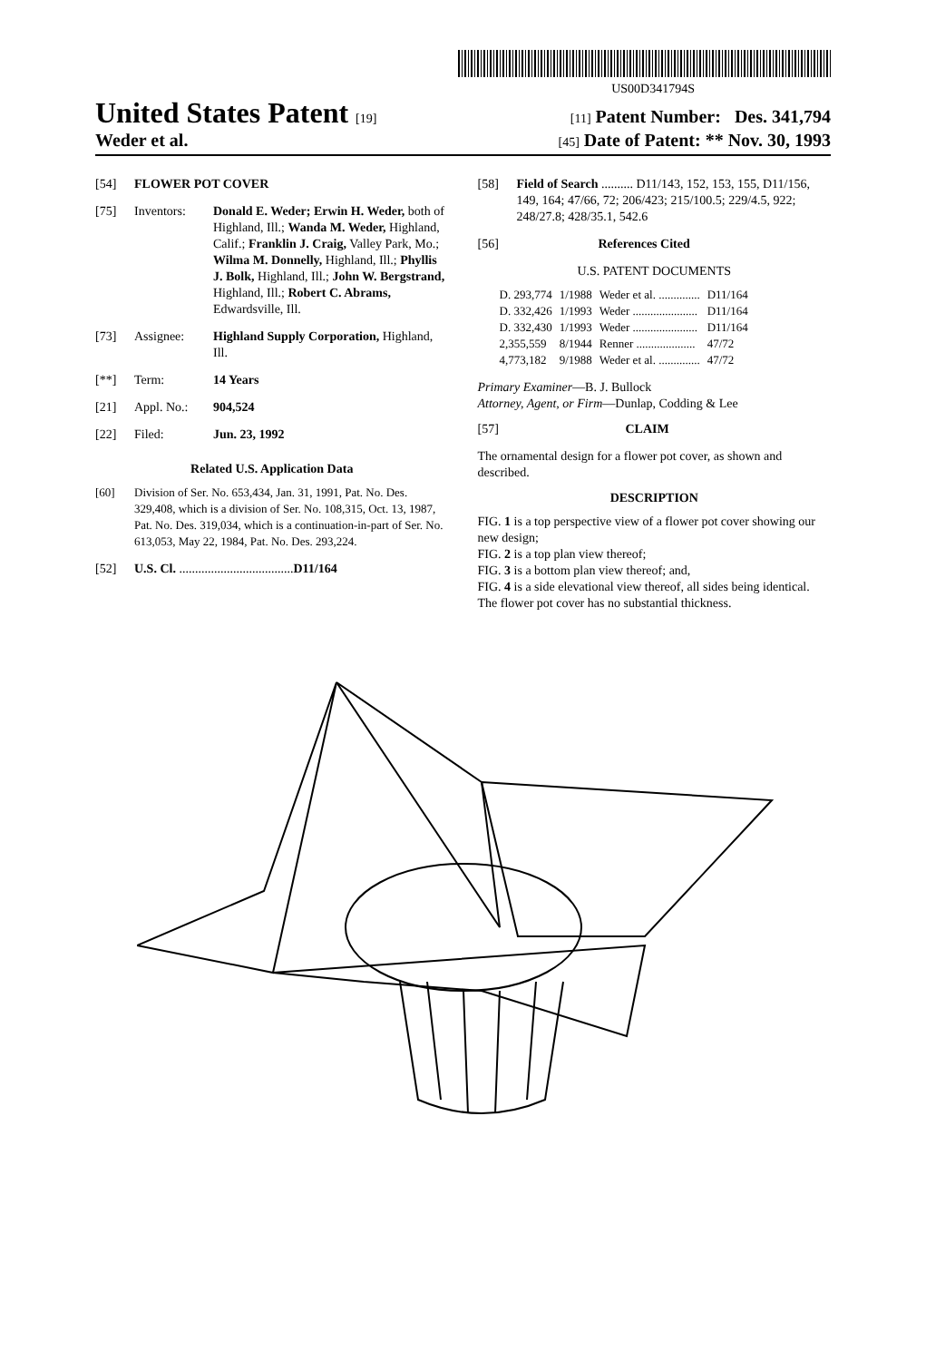US00D341794S
United States Patent [19] [11] Patent Number: Des. 341,794
Weder et al. [45] Date of Patent: ** Nov. 30, 1993
[54] FLOWER POT COVER
[75] Inventors: Donald E. Weder; Erwin H. Weder, both of Highland, Ill.; Wanda M. Weder, Highland, Calif.; Franklin J. Craig, Valley Park, Mo.; Wilma M. Donnelly, Highland, Ill.; Phyllis J. Bolk, Highland, Ill.; John W. Bergstrand, Highland, Ill.; Robert C. Abrams, Edwardsville, Ill.
[73] Assignee: Highland Supply Corporation, Highland, Ill.
[**] Term: 14 Years
[21] Appl. No.: 904,524
[22] Filed: Jun. 23, 1992
Related U.S. Application Data
[60] Division of Ser. No. 653,434, Jan. 31, 1991, Pat. No. Des. 329,408, which is a division of Ser. No. 108,315, Oct. 13, 1987, Pat. No. Des. 319,034, which is a continuation-in-part of Ser. No. 613,053, May 22, 1984, Pat. No. Des. 293,224.
[52] U.S. Cl. .................................... D11/164
[58] Field of Search .......... D11/143, 152, 153, 155, D11/156, 149, 164; 47/66, 72; 206/423; 215/100.5; 229/4.5, 922; 248/27.8; 428/35.1, 542.6
[56] References Cited
U.S. PATENT DOCUMENTS
| D. 293,774 | 1/1988 | Weder et al. .............. | D11/164 |
| D. 332,426 | 1/1993 | Weder ...................... | D11/164 |
| D. 332,430 | 1/1993 | Weder ...................... | D11/164 |
| 2,355,559 | 8/1944 | Renner .................... | 47/72 |
| 4,773,182 | 9/1988 | Weder et al. .............. | 47/72 |
Primary Examiner—B. J. Bullock
Attorney, Agent, or Firm—Dunlap, Codding & Lee
[57] CLAIM
The ornamental design for a flower pot cover, as shown and described.
DESCRIPTION
FIG. 1 is a top perspective view of a flower pot cover showing our new design;
FIG. 2 is a top plan view thereof;
FIG. 3 is a bottom plan view thereof; and,
FIG. 4 is a side elevational view thereof, all sides being identical.
The flower pot cover has no substantial thickness.